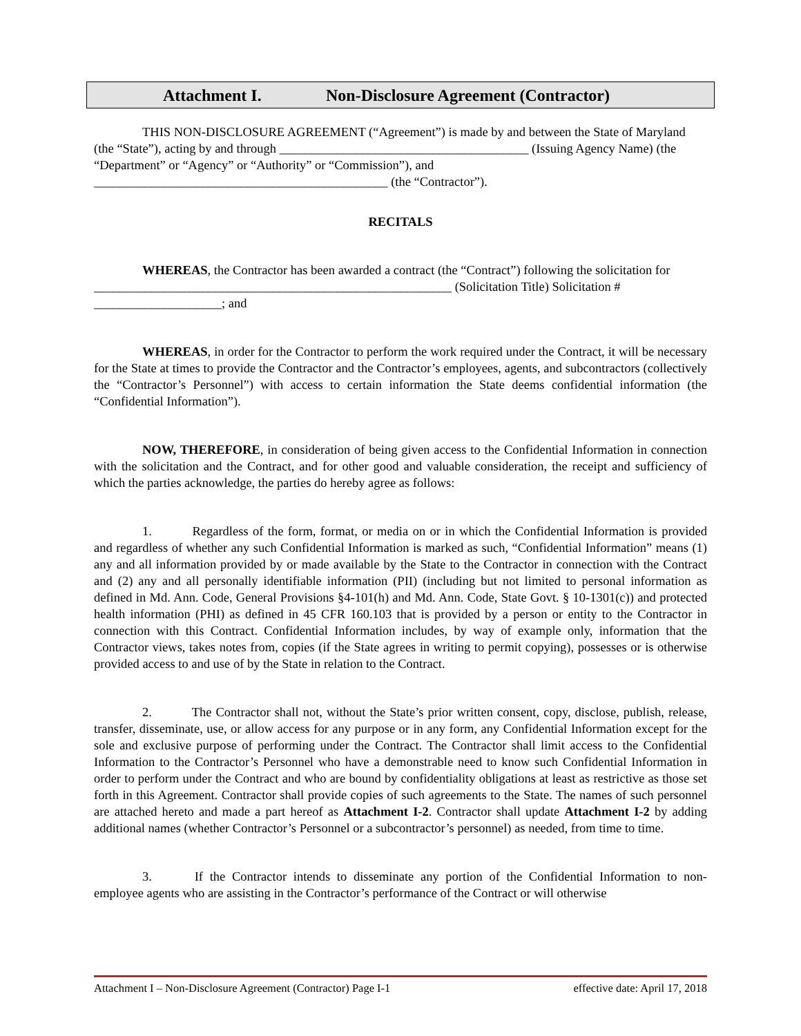Attachment I. Non-Disclosure Agreement (Contractor)
THIS NON-DISCLOSURE AGREEMENT (“Agreement”) is made by and between the State of Maryland (the “State”), acting by and through _______________________________________ (Issuing Agency Name) (the “Department” or “Agency” or “Authority” or “Commission”), and ______________________________________________ (the “Contractor”).
RECITALS
WHEREAS, the Contractor has been awarded a contract (the “Contract”) following the solicitation for ________________________________________________________ (Solicitation Title) Solicitation # ____________________; and
WHEREAS, in order for the Contractor to perform the work required under the Contract, it will be necessary for the State at times to provide the Contractor and the Contractor’s employees, agents, and subcontractors (collectively the “Contractor’s Personnel”) with access to certain information the State deems confidential information (the “Confidential Information”).
NOW, THEREFORE, in consideration of being given access to the Confidential Information in connection with the solicitation and the Contract, and for other good and valuable consideration, the receipt and sufficiency of which the parties acknowledge, the parties do hereby agree as follows:
1. Regardless of the form, format, or media on or in which the Confidential Information is provided and regardless of whether any such Confidential Information is marked as such, “Confidential Information” means (1) any and all information provided by or made available by the State to the Contractor in connection with the Contract and (2) any and all personally identifiable information (PII) (including but not limited to personal information as defined in Md. Ann. Code, General Provisions §4-101(h) and Md. Ann. Code, State Govt. § 10-1301(c)) and protected health information (PHI) as defined in 45 CFR 160.103 that is provided by a person or entity to the Contractor in connection with this Contract. Confidential Information includes, by way of example only, information that the Contractor views, takes notes from, copies (if the State agrees in writing to permit copying), possesses or is otherwise provided access to and use of by the State in relation to the Contract.
2. The Contractor shall not, without the State’s prior written consent, copy, disclose, publish, release, transfer, disseminate, use, or allow access for any purpose or in any form, any Confidential Information except for the sole and exclusive purpose of performing under the Contract. The Contractor shall limit access to the Confidential Information to the Contractor’s Personnel who have a demonstrable need to know such Confidential Information in order to perform under the Contract and who are bound by confidentiality obligations at least as restrictive as those set forth in this Agreement. Contractor shall provide copies of such agreements to the State. The names of such personnel are attached hereto and made a part hereof as Attachment I-2. Contractor shall update Attachment I-2 by adding additional names (whether Contractor’s Personnel or a subcontractor’s personnel) as needed, from time to time.
3. If the Contractor intends to disseminate any portion of the Confidential Information to non-employee agents who are assisting in the Contractor’s performance of the Contract or will otherwise
Attachment I – Non-Disclosure Agreement (Contractor) Page I-1 effective date: April 17, 2018